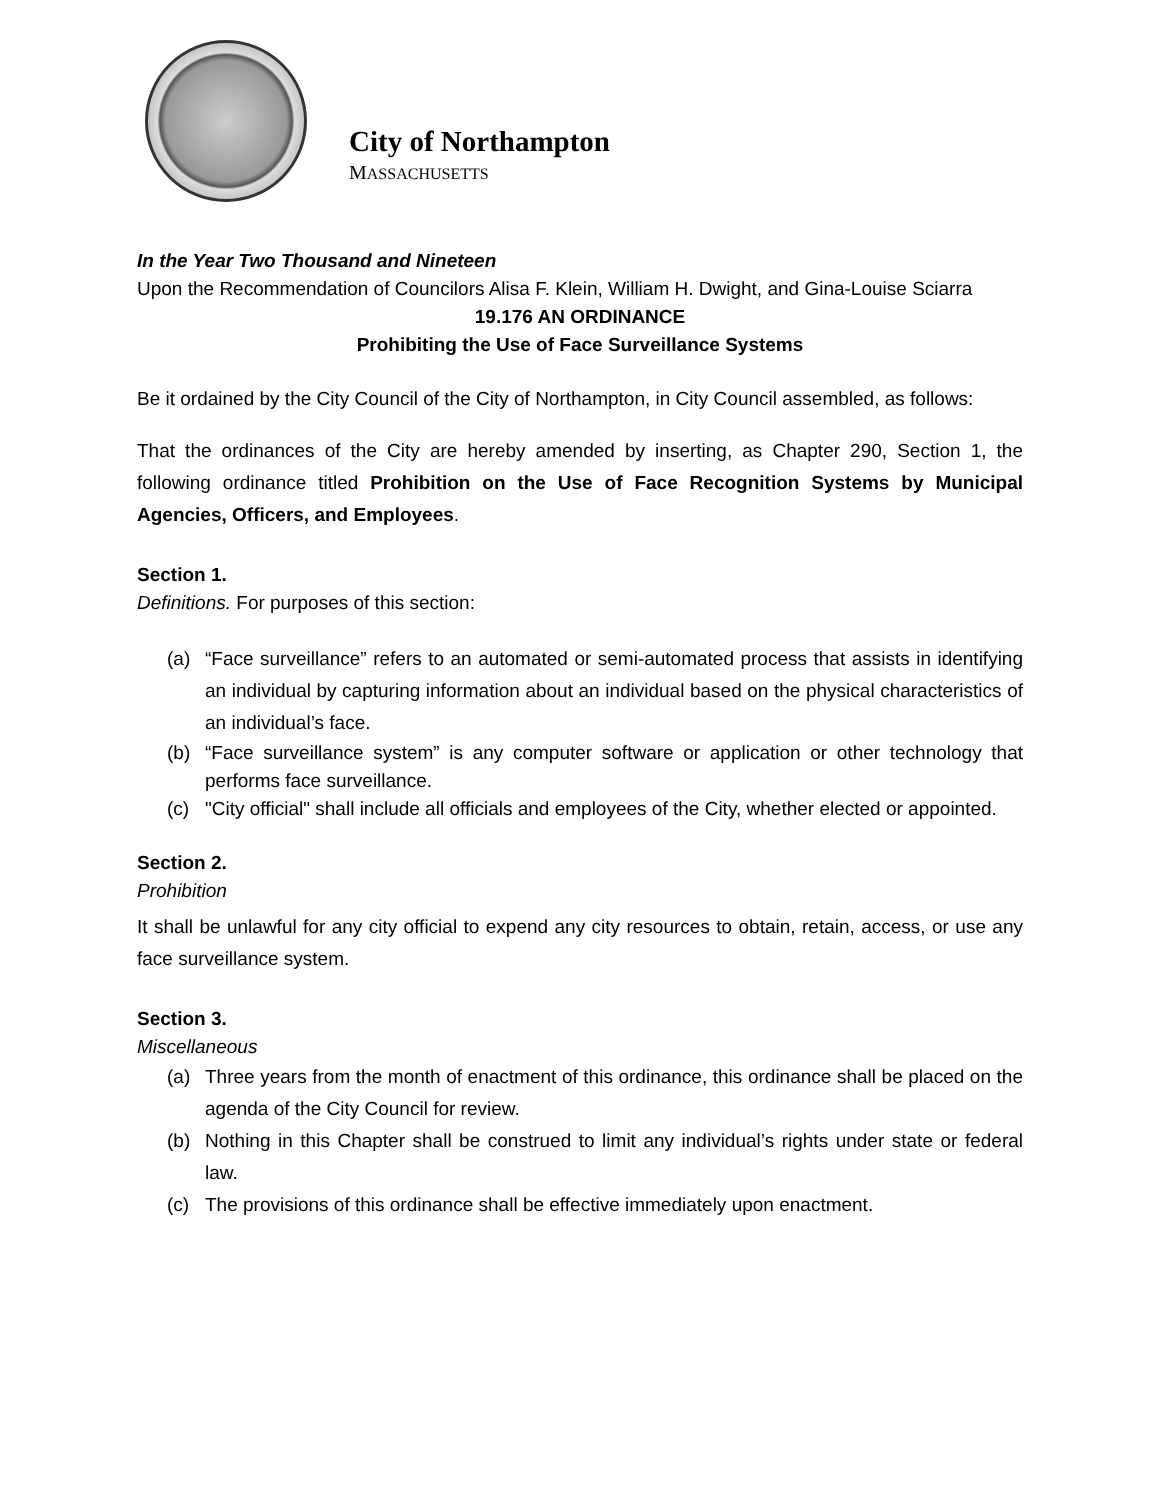City of Northampton
MASSACHUSETTS
In the Year Two Thousand and Nineteen
Upon the Recommendation of Councilors Alisa F. Klein, William H. Dwight, and Gina-Louise Sciarra
19.176 AN ORDINANCE
Prohibiting the Use of Face Surveillance Systems
Be it ordained by the City Council of the City of Northampton, in City Council assembled, as follows:
That the ordinances of the City are hereby amended by inserting, as Chapter 290, Section 1, the following ordinance titled Prohibition on the Use of Face Recognition Systems by Municipal Agencies, Officers, and Employees.
Section 1.
Definitions. For purposes of this section:
(a) “Face surveillance” refers to an automated or semi-automated process that assists in identifying an individual by capturing information about an individual based on the physical characteristics of an individual’s face.
(b) “Face surveillance system” is any computer software or application or other technology that performs face surveillance.
(c) "City official" shall include all officials and employees of the City, whether elected or appointed.
Section 2.
Prohibition
It shall be unlawful for any city official to expend any city resources to obtain, retain, access, or use any face surveillance system.
Section 3.
Miscellaneous
(a) Three years from the month of enactment of this ordinance, this ordinance shall be placed on the agenda of the City Council for review.
(b) Nothing in this Chapter shall be construed to limit any individual’s rights under state or federal law.
(c) The provisions of this ordinance shall be effective immediately upon enactment.